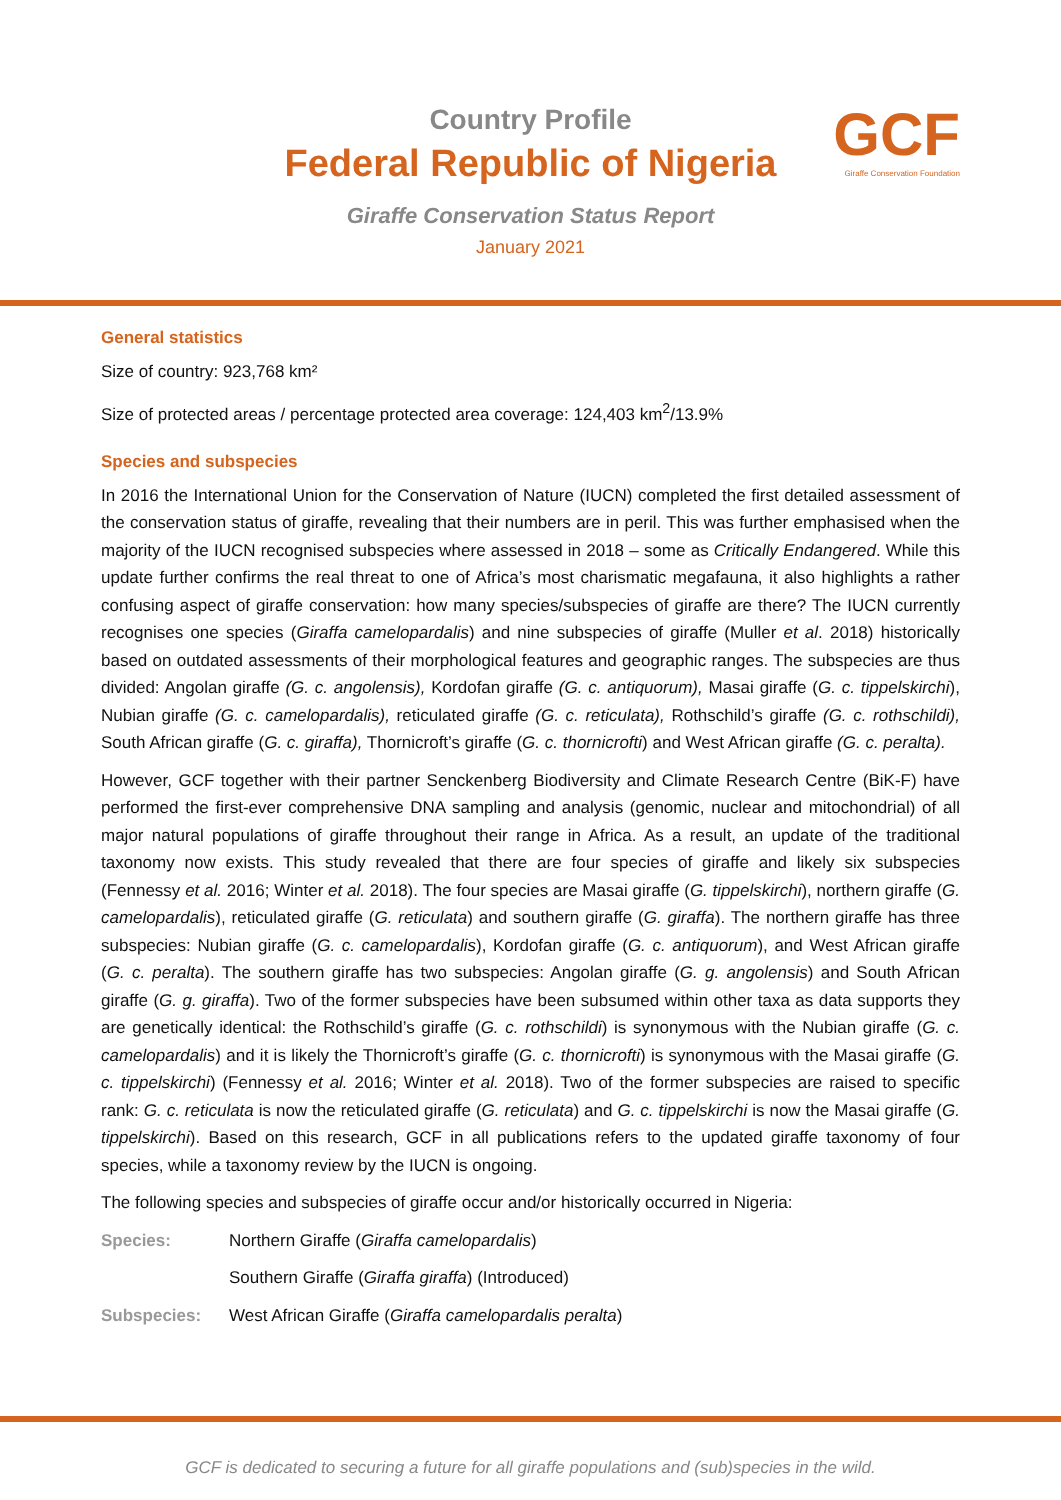Country Profile
Federal Republic of Nigeria
Giraffe Conservation Status Report
January 2021
GCF
Giraffe Conservation Foundation
General statistics
Size of country: 923,768 km²
Size of protected areas / percentage protected area coverage: 124,403 km<sup>2</sup>/13.9%
Species and subspecies
In 2016 the International Union for the Conservation of Nature (IUCN) completed the first detailed assessment of the conservation status of giraffe, revealing that their numbers are in peril. This was further emphasised when the majority of the IUCN recognised subspecies where assessed in 2018 – some as Critically Endangered. While this update further confirms the real threat to one of Africa’s most charismatic megafauna, it also highlights a rather confusing aspect of giraffe conservation: how many species/subspecies of giraffe are there? The IUCN currently recognises one species (Giraffa camelopardalis) and nine subspecies of giraffe (Muller et al. 2018) historically based on outdated assessments of their morphological features and geographic ranges. The subspecies are thus divided: Angolan giraffe (G. c. angolensis), Kordofan giraffe (G. c. antiquorum), Masai giraffe (G. c. tippelskirchi), Nubian giraffe (G. c. camelopardalis), reticulated giraffe (G. c. reticulata), Rothschild’s giraffe (G. c. rothschildi), South African giraffe (G. c. giraffa), Thornicroft’s giraffe (G. c. thornicrofti) and West African giraffe (G. c. peralta).
However, GCF together with their partner Senckenberg Biodiversity and Climate Research Centre (BiK-F) have performed the first-ever comprehensive DNA sampling and analysis (genomic, nuclear and mitochondrial) of all major natural populations of giraffe throughout their range in Africa. As a result, an update of the traditional taxonomy now exists. This study revealed that there are four species of giraffe and likely six subspecies (Fennessy et al. 2016; Winter et al. 2018). The four species are Masai giraffe (G. tippelskirchi), northern giraffe (G. camelopardalis), reticulated giraffe (G. reticulata) and southern giraffe (G. giraffa). The northern giraffe has three subspecies: Nubian giraffe (G. c. camelopardalis), Kordofan giraffe (G. c. antiquorum), and West African giraffe (G. c. peralta). The southern giraffe has two subspecies: Angolan giraffe (G. g. angolensis) and South African giraffe (G. g. giraffa). Two of the former subspecies have been subsumed within other taxa as data supports they are genetically identical: the Rothschild’s giraffe (G. c. rothschildi) is synonymous with the Nubian giraffe (G. c. camelopardalis) and it is likely the Thornicroft’s giraffe (G. c. thornicrofti) is synonymous with the Masai giraffe (G. c. tippelskirchi) (Fennessy et al. 2016; Winter et al. 2018). Two of the former subspecies are raised to specific rank: G. c. reticulata is now the reticulated giraffe (G. reticulata) and G. c. tippelskirchi is now the Masai giraffe (G. tippelskirchi). Based on this research, GCF in all publications refers to the updated giraffe taxonomy of four species, while a taxonomy review by the IUCN is ongoing.
The following species and subspecies of giraffe occur and/or historically occurred in Nigeria:
Species: Northern Giraffe (Giraffa camelopardalis)
Southern Giraffe (Giraffa giraffa) (Introduced)
Subspecies: West African Giraffe (Giraffa camelopardalis peralta)
GCF is dedicated to securing a future for all giraffe populations and (sub)species in the wild.